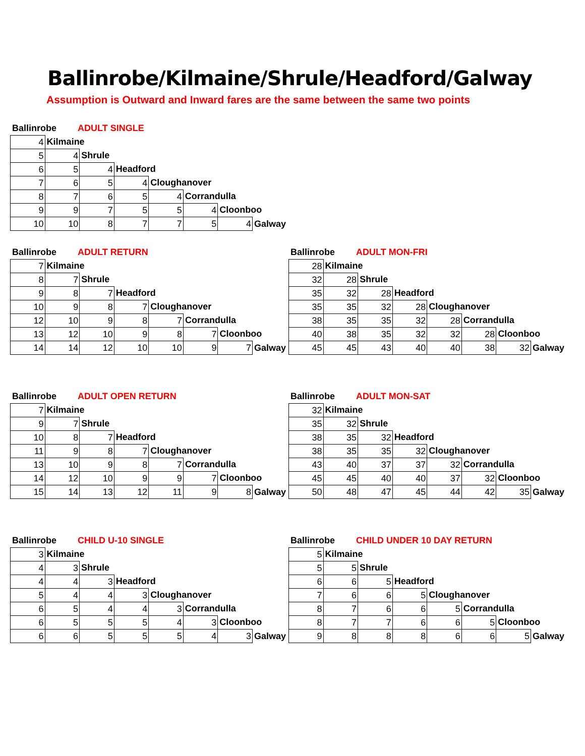Ballinrobe/Kilmaine/Shrule/Headford/Galway
Assumption is Outward and Inward fares are the same between the same two points
Ballinrobe ADULT SINGLE
| 4 | Kilmaine | | | | | | |
| 5 | 4 | Shrule | | | | | |
| 6 | 5 | 4 | Headford | | | | |
| 7 | 6 | 5 | 4 | Cloughanover | | | |
| 8 | 7 | 6 | 5 | 4 | Corrandulla | | |
| 9 | 9 | 7 | 5 | 5 | 4 | Cloonboo | |
| 10 | 10 | 8 | 7 | 7 | 5 | 4 | Galway |
Ballinrobe ADULT RETURN
| 7 | Kilmaine | | | | | | |
| 8 | 7 | Shrule | | | | | |
| 9 | 8 | 7 | Headford | | | | |
| 10 | 9 | 8 | 7 | Cloughanover | | | |
| 12 | 10 | 9 | 8 | 7 | Corrandulla | | |
| 13 | 12 | 10 | 9 | 8 | 7 | Cloonboo | |
| 14 | 14 | 12 | 10 | 10 | 9 | 7 | Galway |
Ballinrobe ADULT MON-FRI
| 28 | Kilmaine | | | | | | |
| 32 | 28 | Shrule | | | | | |
| 35 | 32 | 28 | Headford | | | | |
| 35 | 35 | 32 | 28 | Cloughanover | | | |
| 38 | 35 | 35 | 32 | 28 | Corrandulla | | |
| 40 | 38 | 35 | 32 | 32 | 28 | Cloonboo | |
| 45 | 45 | 43 | 40 | 40 | 38 | 32 | Galway |
Ballinrobe ADULT OPEN RETURN
| 7 | Kilmaine | | | | | | |
| 9 | 7 | Shrule | | | | | |
| 10 | 8 | 7 | Headford | | | | |
| 11 | 9 | 8 | 7 | Cloughanover | | | |
| 13 | 10 | 9 | 8 | 7 | Corrandulla | | |
| 14 | 12 | 10 | 9 | 9 | 7 | Cloonboo | |
| 15 | 14 | 13 | 12 | 11 | 9 | 8 | Galway |
Ballinrobe ADULT MON-SAT
| 32 | Kilmaine | | | | | | |
| 35 | 32 | Shrule | | | | | |
| 38 | 35 | 32 | Headford | | | | |
| 38 | 35 | 35 | 32 | Cloughanover | | | |
| 43 | 40 | 37 | 37 | 32 | Corrandulla | | |
| 45 | 45 | 40 | 40 | 37 | 32 | Cloonboo | |
| 50 | 48 | 47 | 45 | 44 | 42 | 35 | Galway |
Ballinrobe CHILD U-10 SINGLE
| 3 | Kilmaine | | | | | | |
| 4 | 3 | Shrule | | | | | |
| 4 | 4 | 3 | Headford | | | | |
| 5 | 4 | 4 | 3 | Cloughanover | | | |
| 6 | 5 | 4 | 4 | 3 | Corrandulla | | |
| 6 | 5 | 5 | 5 | 4 | 3 | Cloonboo | |
| 6 | 6 | 5 | 5 | 5 | 4 | 3 | Galway |
Ballinrobe CHILD UNDER 10 DAY RETURN
| 5 | Kilmaine | | | | | | |
| 5 | 5 | Shrule | | | | | |
| 6 | 6 | 5 | Headford | | | | |
| 7 | 6 | 6 | 5 | Cloughanover | | | |
| 8 | 7 | 6 | 6 | 5 | Corrandulla | | |
| 8 | 7 | 7 | 6 | 6 | 5 | Cloonboo | |
| 9 | 8 | 8 | 8 | 6 | 6 | 5 | Galway |